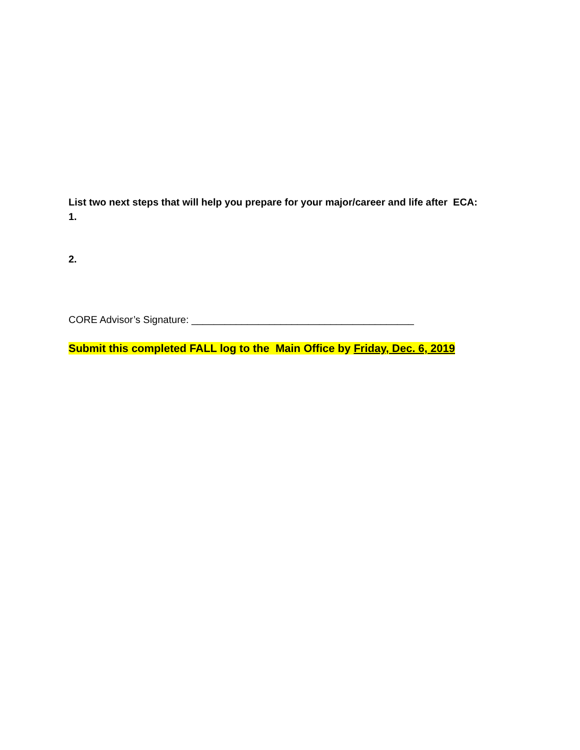List two next steps that will help you prepare for your major/career and life after ECA:
1.
2.
CORE Advisor’s Signature: ________________________________________
Submit this completed FALL log to the Main Office by Friday, Dec. 6, 2019